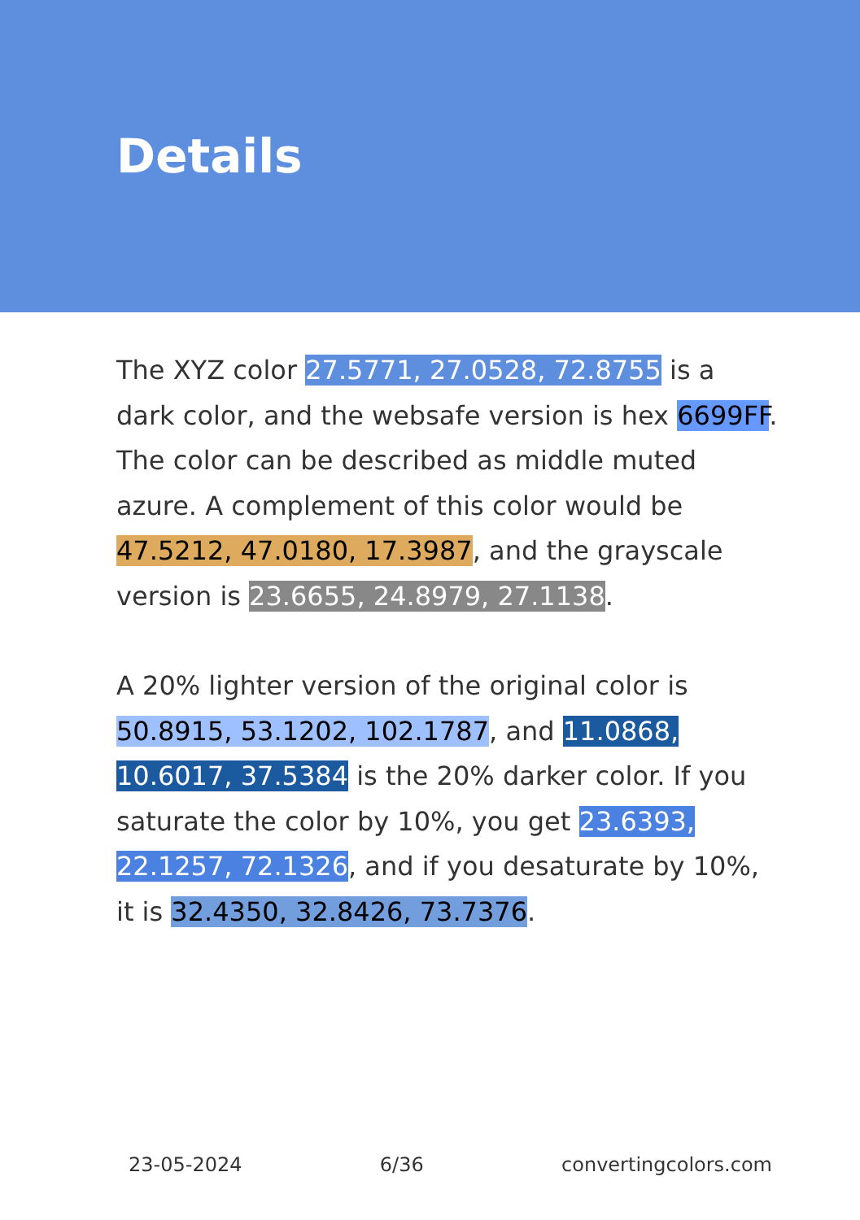Details
The XYZ color 27.5771, 27.0528, 72.8755 is a dark color, and the websafe version is hex 6699FF. The color can be described as middle muted azure. A complement of this color would be 47.5212, 47.0180, 17.3987, and the grayscale version is 23.6655, 24.8979, 27.1138.
A 20% lighter version of the original color is 50.8915, 53.1202, 102.1787, and 11.0868, 10.6017, 37.5384 is the 20% darker color. If you saturate the color by 10%, you get 23.6393, 22.1257, 72.1326, and if you desaturate by 10%, it is 32.4350, 32.8426, 73.7376.
23-05-2024 6/36 convertingcolors.com